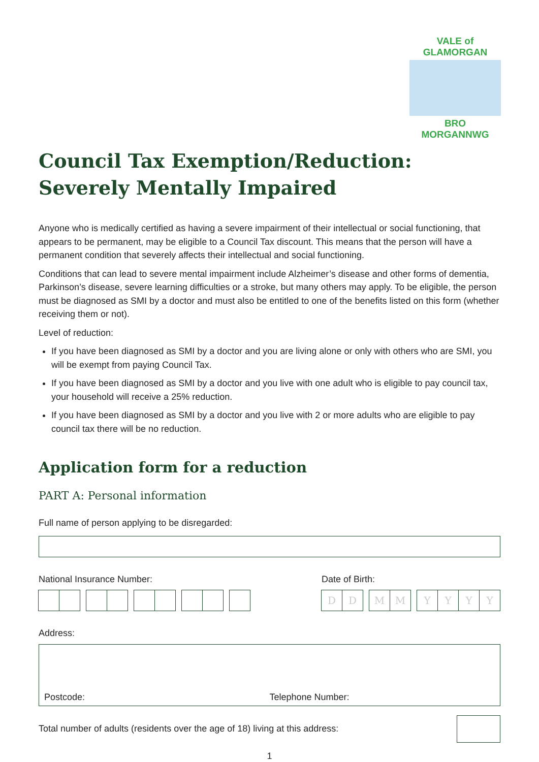VALE of GLAMORGAN
BRO MORGANNWG
Council Tax Exemption/Reduction:
Severely Mentally Impaired
Anyone who is medically certified as having a severe impairment of their intellectual or social functioning, that appears to be permanent, may be eligible to a Council Tax discount. This means that the person will have a permanent condition that severely affects their intellectual and social functioning.
Conditions that can lead to severe mental impairment include Alzheimer’s disease and other forms of dementia, Parkinson’s disease, severe learning difficulties or a stroke, but many others may apply. To be eligible, the person must be diagnosed as SMI by a doctor and must also be entitled to one of the benefits listed on this form (whether receiving them or not).
Level of reduction:
If you have been diagnosed as SMI by a doctor and you are living alone or only with others who are SMI, you will be exempt from paying Council Tax.
If you have been diagnosed as SMI by a doctor and you live with one adult who is eligible to pay council tax, your household will receive a 25% reduction.
If you have been diagnosed as SMI by a doctor and you live with 2 or more adults who are eligible to pay council tax there will be no reduction.
Application form for a reduction
PART A: Personal information
Full name of person applying to be disregarded:
National Insurance Number: Date of Birth:
D D M M Y Y Y Y
Address:
Postcode: Telephone Number:
Total number of adults (residents over the age of 18) living at this address:
1